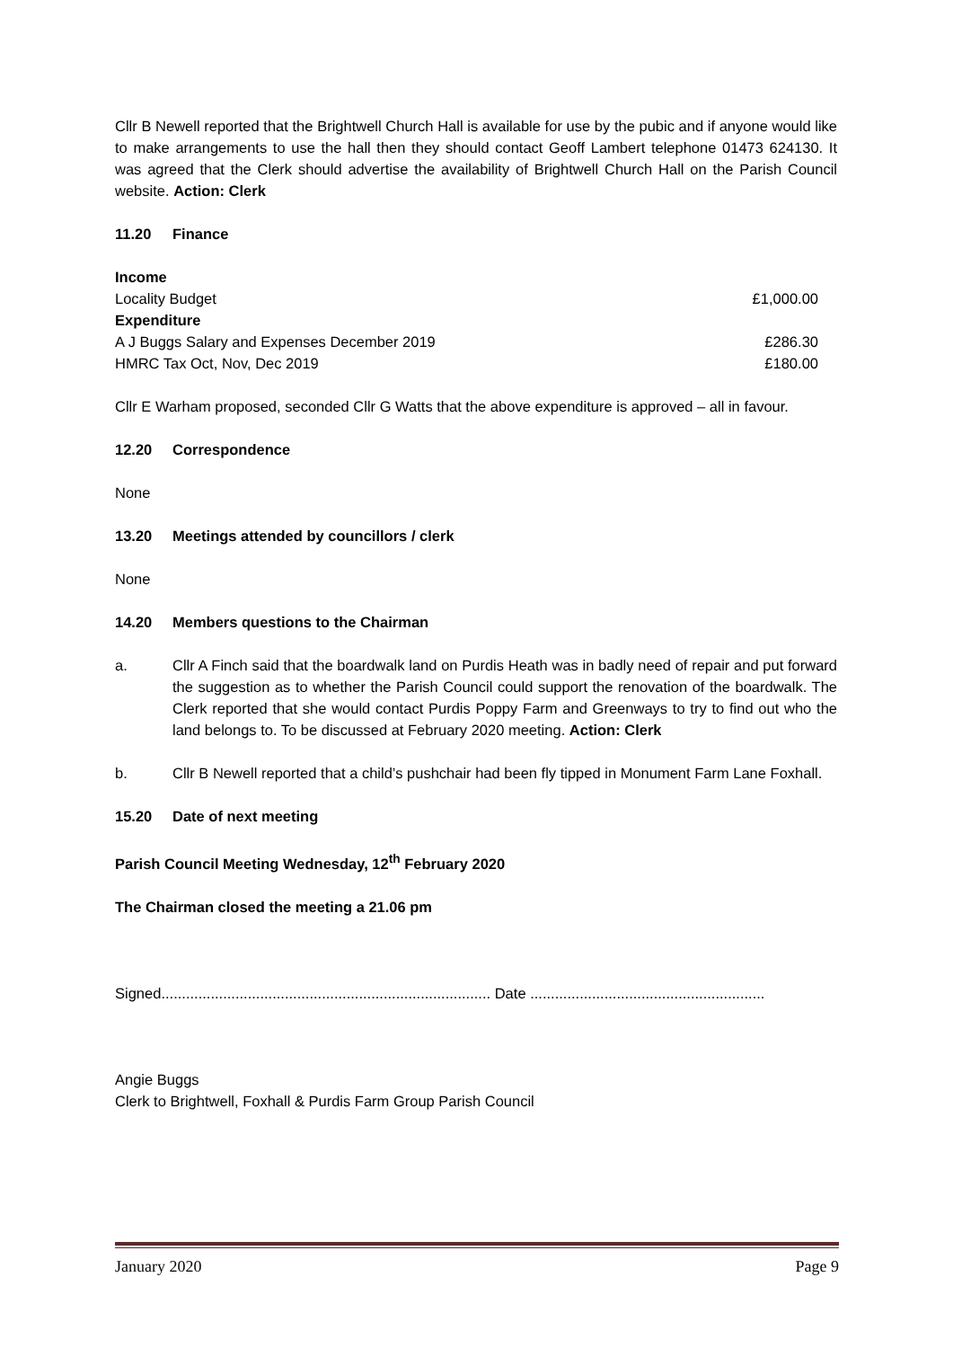Cllr B Newell reported that the Brightwell Church Hall is available for use by the pubic and if anyone would like to make arrangements to use the hall then they should contact Geoff Lambert telephone 01473 624130. It was agreed that the Clerk should advertise the availability of Brightwell Church Hall on the Parish Council website. Action: Clerk
11.20 Finance
| Income | |
| Locality Budget | £1,000.00 |
| Expenditure | |
| A J Buggs Salary and Expenses December 2019 | £286.30 |
| HMRC Tax Oct, Nov, Dec 2019 | £180.00 |
Cllr E Warham proposed, seconded Cllr G Watts that the above expenditure is approved – all in favour.
12.20 Correspondence
None
13.20 Meetings attended by councillors / clerk
None
14.20 Members questions to the Chairman
a. Cllr A Finch said that the boardwalk land on Purdis Heath was in badly need of repair and put forward the suggestion as to whether the Parish Council could support the renovation of the boardwalk. The Clerk reported that she would contact Purdis Poppy Farm and Greenways to try to find out who the land belongs to. To be discussed at February 2020 meeting. Action: Clerk
b. Cllr B Newell reported that a child’s pushchair had been fly tipped in Monument Farm Lane Foxhall.
15.20 Date of next meeting
Parish Council Meeting Wednesday, 12<sup>th</sup> February 2020
The Chairman closed the meeting a 21.06 pm
Signed................................................................................ Date .........................................................
Angie Buggs
Clerk to Brightwell, Foxhall & Purdis Farm Group Parish Council
January 2020 Page 9